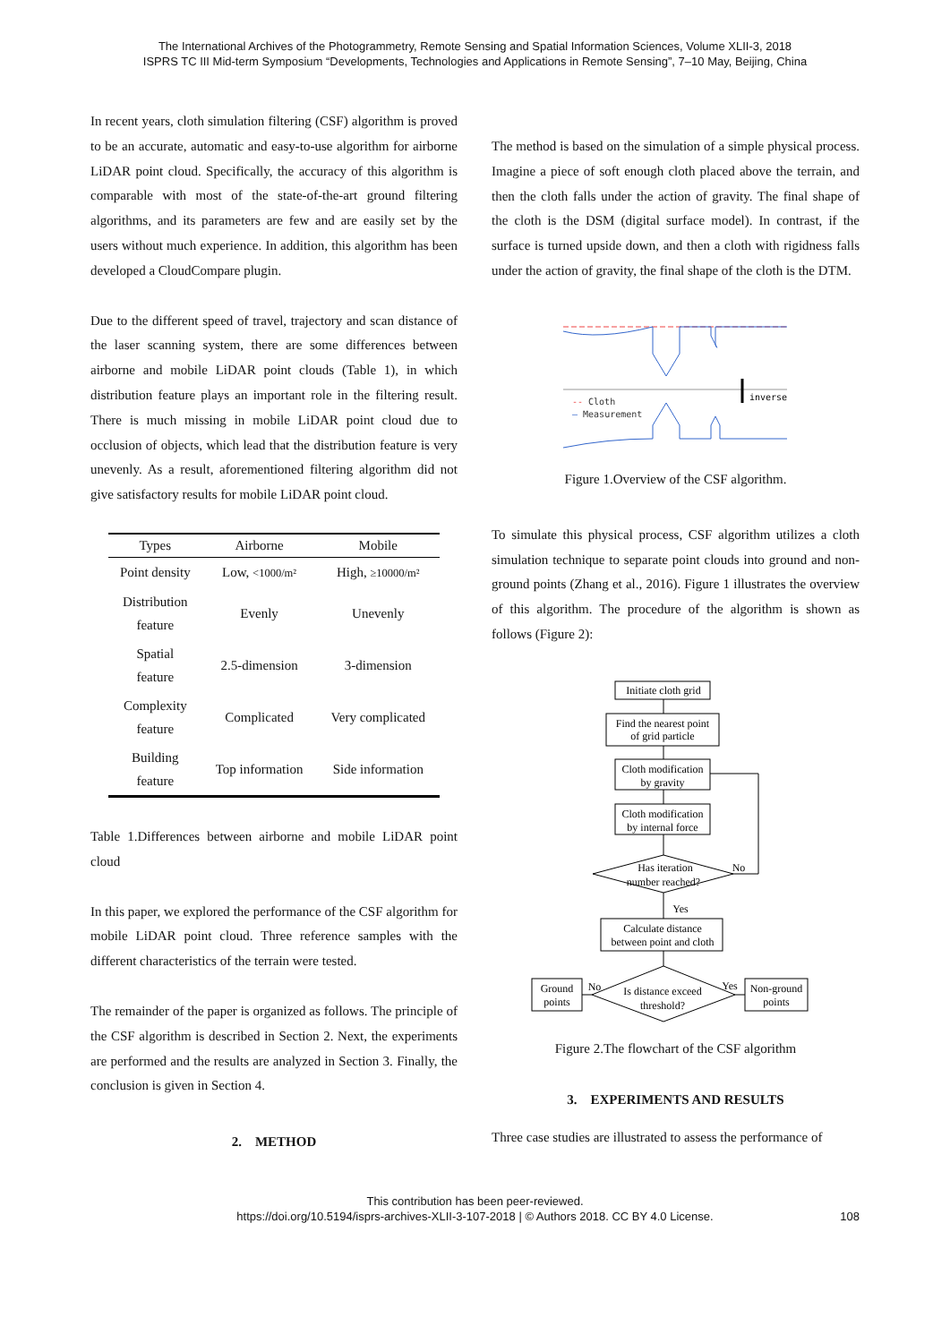The International Archives of the Photogrammetry, Remote Sensing and Spatial Information Sciences, Volume XLII-3, 2018
ISPRS TC III Mid-term Symposium “Developments, Technologies and Applications in Remote Sensing”, 7–10 May, Beijing, China
In recent years, cloth simulation filtering (CSF) algorithm is proved to be an accurate, automatic and easy-to-use algorithm for airborne LiDAR point cloud. Specifically, the accuracy of this algorithm is comparable with most of the state-of-the-art ground filtering algorithms, and its parameters are few and are easily set by the users without much experience. In addition, this algorithm has been developed a CloudCompare plugin.
Due to the different speed of travel, trajectory and scan distance of the laser scanning system, there are some differences between airborne and mobile LiDAR point clouds (Table 1), in which distribution feature plays an important role in the filtering result. There is much missing in mobile LiDAR point cloud due to occlusion of objects, which lead that the distribution feature is very unevenly. As a result, aforementioned filtering algorithm did not give satisfactory results for mobile LiDAR point cloud.
| Types | Airborne | Mobile |
| --- | --- | --- |
| Point density | Low, <1000/m² | High, ≥10000/m² |
| Distribution feature | Evenly | Unevenly |
| Spatial feature | 2.5-dimension | 3-dimension |
| Complexity feature | Complicated | Very complicated |
| Building feature | Top information | Side information |
Table 1.Differences between airborne and mobile LiDAR point cloud
In this paper, we explored the performance of the CSF algorithm for mobile LiDAR point cloud. Three reference samples with the different characteristics of the terrain were tested.
The remainder of the paper is organized as follows. The principle of the CSF algorithm is described in Section 2. Next, the experiments are performed and the results are analyzed in Section 3. Finally, the conclusion is given in Section 4.
2. METHOD
The method is based on the simulation of a simple physical process. Imagine a piece of soft enough cloth placed above the terrain, and then the cloth falls under the action of gravity. The final shape of the cloth is the DSM (digital surface model). In contrast, if the surface is turned upside down, and then a cloth with rigidness falls under the action of gravity, the final shape of the cloth is the DTM.
inverse
-- Cloth
— Measurement
Figure 1.Overview of the CSF algorithm.
To simulate this physical process, CSF algorithm utilizes a cloth simulation technique to separate point clouds into ground and non-ground points (Zhang et al., 2016). Figure 1 illustrates the overview of this algorithm. The procedure of the algorithm is shown as follows (Figure 2):
Initiate cloth grid
Find the nearest point
of grid particle
Cloth modification
by gravity
Cloth modification
by internal force
Has iteration
number reached?
No
Yes
Calculate distance
between point and cloth
Is distance exceed
threshold?
Ground
points
Non-ground
points
No
Yes
Figure 2.The flowchart of the CSF algorithm
3. EXPERIMENTS AND RESULTS
Three case studies are illustrated to assess the performance of
This contribution has been peer-reviewed.
https://doi.org/10.5194/isprs-archives-XLII-3-107-2018 | © Authors 2018. CC BY 4.0 License.
108